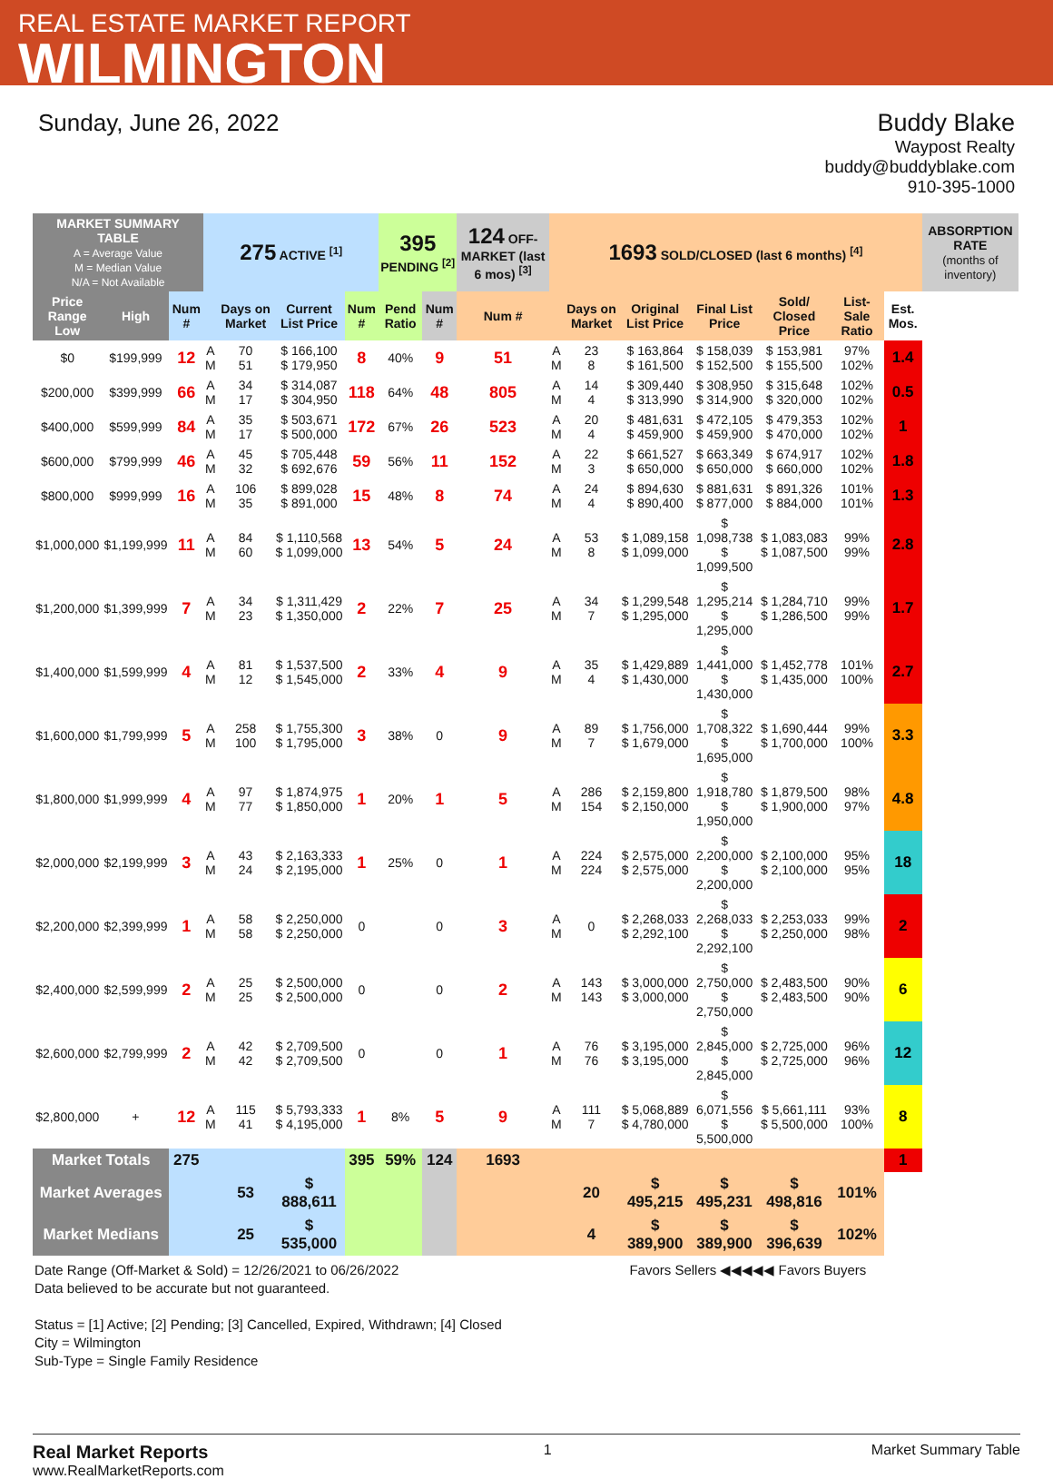REAL ESTATE MARKET REPORT
WILMINGTON
Sunday, June 26, 2022 Buddy Blake
Waypost Realty
buddy@buddyblake.com
910-395-1000
| MARKET SUMMARY TABLE A = Average Value M = Median Value N/A = Not Available | | | 275 ACTIVE <sup>[1]</sup> | | | | 395 PENDING <sup>[2]</sup> | | 124 OFF-MARKET (last 6 mos) <sup>[3]</sup> | 1693 SOLD/CLOSED (last 6 months) <sup>[4]</sup> | | | | | | | ABSORPTION RATE (months of inventory) |
| --- | --- | --- | --- | --- | --- | --- | --- | --- | --- | --- | --- | --- | --- | --- | --- | --- | --- |
| Price Range Low | High | Num # | | Days on Market | Current List Price | Num # | Pend Ratio | Num # | Num # | | Days on Market | Original List Price | Final List Price | Sold/ Closed Price | List-Sale Ratio | Est. Mos. | |
| $0 | $199,999 | 12 | A M | 70 51 | $ 166,100 $ 179,950 | 8 | 40% | 9 | 51 | A M | 23 8 | $ 163,864 $ 161,500 | $ 158,039 $ 152,500 | $ 153,981 $ 155,500 | 97% 102% | 1.4 | |
| $200,000 | $399,999 | 66 | A M | 34 17 | $ 314,087 $ 304,950 | 118 | 64% | 48 | 805 | A M | 14 4 | $ 309,440 $ 313,990 | $ 308,950 $ 314,900 | $ 315,648 $ 320,000 | 102% 102% | 0.5 | |
| $400,000 | $599,999 | 84 | A M | 35 17 | $ 503,671 $ 500,000 | 172 | 67% | 26 | 523 | A M | 20 4 | $ 481,631 $ 459,900 | $ 472,105 $ 459,900 | $ 479,353 $ 470,000 | 102% 102% | 1 | |
| $600,000 | $799,999 | 46 | A M | 45 32 | $ 705,448 $ 692,676 | 59 | 56% | 11 | 152 | A M | 22 3 | $ 661,527 $ 650,000 | $ 663,349 $ 650,000 | $ 674,917 $ 660,000 | 102% 102% | 1.8 | |
| $800,000 | $999,999 | 16 | A M | 106 35 | $ 899,028 $ 891,000 | 15 | 48% | 8 | 74 | A M | 24 4 | $ 894,630 $ 890,400 | $ 881,631 $ 877,000 | $ 891,326 $ 884,000 | 101% 101% | 1.3 | |
| $1,000,000 | $1,199,999 | 11 | A M | 84 60 | $ 1,110,568 $ 1,099,000 | 13 | 54% | 5 | 24 | A M | 53 8 | $ 1,089,158 $ 1,099,000 | $ 1,098,738 $ 1,099,500 | $ 1,083,083 $ 1,087,500 | 99% 99% | 2.8 | |
| $1,200,000 | $1,399,999 | 7 | A M | 34 23 | $ 1,311,429 $ 1,350,000 | 2 | 22% | 7 | 25 | A M | 34 7 | $ 1,299,548 $ 1,295,000 | $ 1,295,214 $ 1,295,000 | $ 1,284,710 $ 1,286,500 | 99% 99% | 1.7 | |
| $1,400,000 | $1,599,999 | 4 | A M | 81 12 | $ 1,537,500 $ 1,545,000 | 2 | 33% | 4 | 9 | A M | 35 4 | $ 1,429,889 $ 1,430,000 | $ 1,441,000 $ 1,430,000 | $ 1,452,778 $ 1,435,000 | 101% 100% | 2.7 | |
| $1,600,000 | $1,799,999 | 5 | A M | 258 100 | $ 1,755,300 $ 1,795,000 | 3 | 38% | 0 | 9 | A M | 89 7 | $ 1,756,000 $ 1,679,000 | $ 1,708,322 $ 1,695,000 | $ 1,690,444 $ 1,700,000 | 99% 100% | 3.3 | |
| $1,800,000 | $1,999,999 | 4 | A M | 97 77 | $ 1,874,975 $ 1,850,000 | 1 | 20% | 1 | 5 | A M | 286 154 | $ 2,159,800 $ 2,150,000 | $ 1,918,780 $ 1,950,000 | $ 1,879,500 $ 1,900,000 | 98% 97% | 4.8 | |
| $2,000,000 | $2,199,999 | 3 | A M | 43 24 | $ 2,163,333 $ 2,195,000 | 1 | 25% | 0 | 1 | A M | 224 224 | $ 2,575,000 $ 2,575,000 | $ 2,200,000 $ 2,200,000 | $ 2,100,000 $ 2,100,000 | 95% 95% | 18 | |
| $2,200,000 | $2,399,999 | 1 | A M | 58 58 | $ 2,250,000 $ 2,250,000 | 0 | | 0 | 3 | A M | 0 | $ 2,268,033 $ 2,292,100 | $ 2,268,033 $ 2,292,100 | $ 2,253,033 $ 2,250,000 | 99% 98% | 2 | |
| $2,400,000 | $2,599,999 | 2 | A M | 25 25 | $ 2,500,000 $ 2,500,000 | 0 | | 0 | 2 | A M | 143 143 | $ 3,000,000 $ 3,000,000 | $ 2,750,000 $ 2,750,000 | $ 2,483,500 $ 2,483,500 | 90% 90% | 6 | |
| $2,600,000 | $2,799,999 | 2 | A M | 42 42 | $ 2,709,500 $ 2,709,500 | 0 | | 0 | 1 | A M | 76 76 | $ 3,195,000 $ 3,195,000 | $ 2,845,000 $ 2,845,000 | $ 2,725,000 $ 2,725,000 | 96% 96% | 12 | |
| $2,800,000 | + | 12 | A M | 115 41 | $ 5,793,333 $ 4,195,000 | 1 | 8% | 5 | 9 | A M | 111 7 | $ 5,068,889 $ 4,780,000 | $ 6,071,556 $ 5,500,000 | $ 5,661,111 $ 5,500,000 | 93% 100% | 8 | |
| Market Totals | | 275 | | | | 395 | 59% | 124 | 1693 | | | | | | | 1 | |
| Market Averages | | | | 53 | $ 888,611 | | | | | | 20 | $ 495,215 | $ 495,231 | $ 498,816 | 101% | | |
| Market Medians | | | | 25 | $ 535,000 | | | | | | 4 | $ 389,900 | $ 389,900 | $ 396,639 | 102% | | |
Date Range (Off-Market & Sold) = 12/26/2021 to 06/26/2022 Favors Sellers ◀◀◀◀◀ Favors Buyers
Data believed to be accurate but not guaranteed.
Status = [1] Active; [2] Pending; [3] Cancelled, Expired, Withdrawn; [4] Closed
City = Wilmington
Sub-Type = Single Family Residence
Real Market Reports
www.RealMarketReports.com
1 Market Summary Table